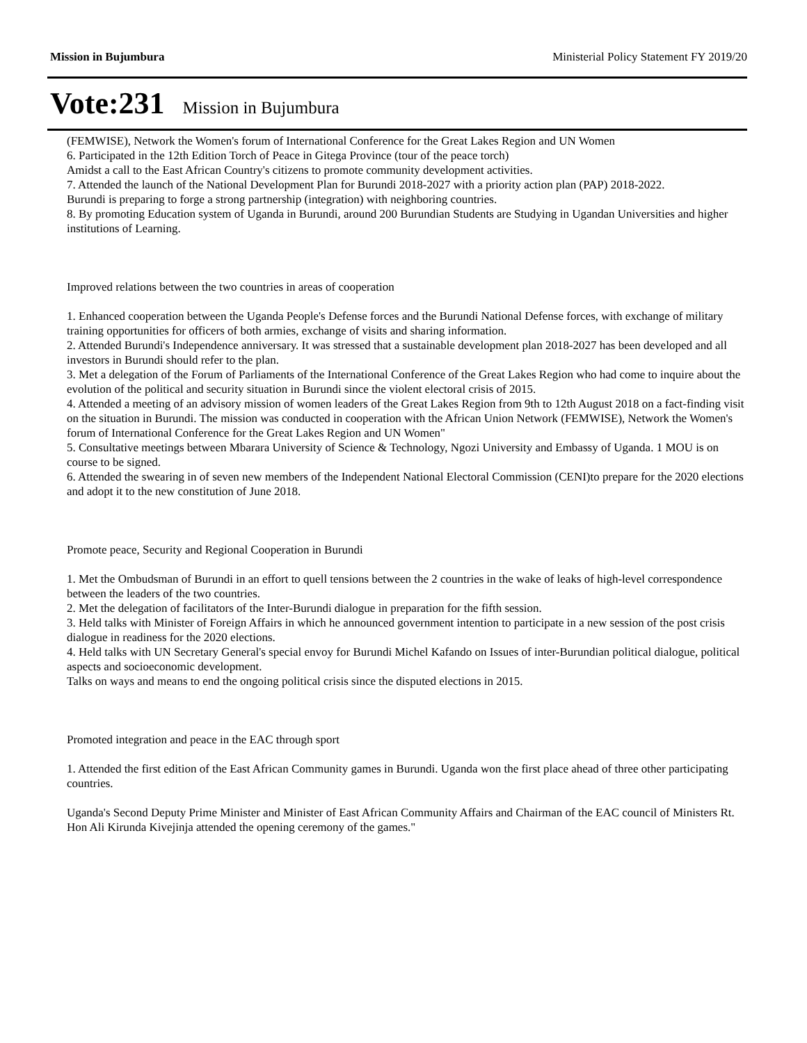Mission in Bujumbura Ministerial Policy Statement FY 2019/20
Vote:231 Mission in Bujumbura
(FEMWISE), Network the Women's forum of International Conference for the Great Lakes Region and UN Women
6. Participated in the 12th Edition Torch of Peace in Gitega Province (tour of the peace torch)
Amidst a call to the East African Country's citizens to promote community development activities.
7. Attended the launch of the National Development Plan for Burundi 2018-2027 with a priority action plan (PAP) 2018-2022.
Burundi is preparing to forge a strong partnership (integration) with neighboring countries.
8. By promoting Education system of Uganda in Burundi, around 200 Burundian Students are Studying in Ugandan Universities and higher institutions of Learning.
Improved relations between the two countries in areas of cooperation
1. Enhanced cooperation between the Uganda People's Defense forces and the Burundi National Defense forces, with exchange of military training opportunities for officers of both armies, exchange of visits and sharing information.
2. Attended Burundi's Independence anniversary. It was stressed that a sustainable development plan 2018-2027 has been developed and all investors in Burundi should refer to the plan.
3. Met a delegation of the Forum of Parliaments of the International Conference of the Great Lakes Region who had come to inquire about the evolution of the political and security situation in Burundi since the violent electoral crisis of 2015.
4. Attended a meeting of an advisory mission of women leaders of the Great Lakes Region from 9th to 12th August 2018 on a fact-finding visit on the situation in Burundi. The mission was conducted in cooperation with the African Union Network (FEMWISE), Network the Women's forum of International Conference for the Great Lakes Region and UN Women"
5. Consultative meetings between Mbarara University of Science & Technology, Ngozi University and Embassy of Uganda. 1 MOU is on course to be signed.
6. Attended the swearing in of seven new members of the Independent National Electoral Commission (CENI)to prepare for the 2020 elections and adopt it to the new constitution of June 2018.
Promote peace, Security and Regional Cooperation in Burundi
1. Met the Ombudsman of Burundi in an effort to quell tensions between the 2 countries in the wake of leaks of high-level correspondence between the leaders of the two countries.
2. Met the delegation of facilitators of the Inter-Burundi dialogue in preparation for the fifth session.
3. Held talks with Minister of Foreign Affairs in which he announced government intention to participate in a new session of the post crisis dialogue in readiness for the 2020 elections.
4. Held talks with UN Secretary General's special envoy for Burundi Michel Kafando on Issues of inter-Burundian political dialogue, political aspects and socioeconomic development.
Talks on ways and means to end the ongoing political crisis since the disputed elections in 2015.
Promoted integration and peace in the EAC through sport
1. Attended the first edition of the East African Community games in Burundi. Uganda won the first place ahead of three other participating countries.
Uganda's Second Deputy Prime Minister and Minister of East African Community Affairs and Chairman of the EAC council of Ministers Rt. Hon Ali Kirunda Kivejinja attended the opening ceremony of the games."